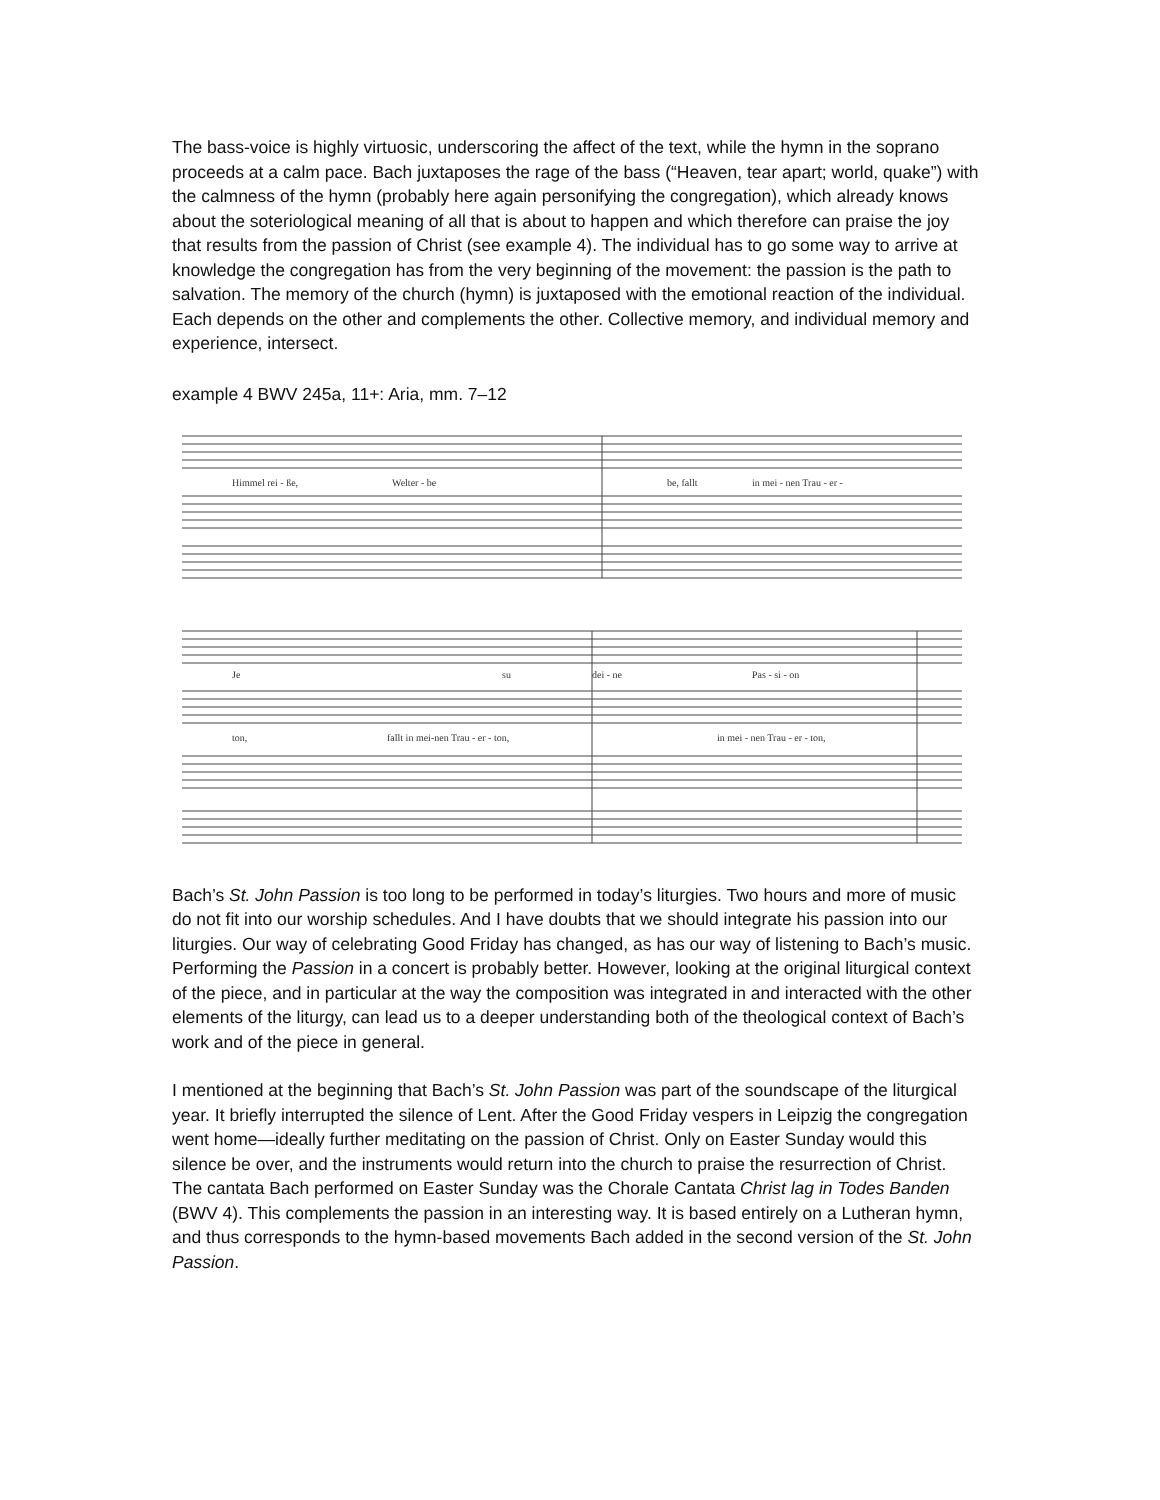The bass-voice is highly virtuosic, underscoring the affect of the text, while the hymn in the soprano proceeds at a calm pace. Bach juxtaposes the rage of the bass (“Heaven, tear apart; world, quake”) with the calmness of the hymn (probably here again personifying the congregation), which already knows about the soteriological meaning of all that is about to happen and which therefore can praise the joy that results from the passion of Christ (see example 4). The individual has to go some way to arrive at knowledge the congregation has from the very beginning of the movement: the passion is the path to salvation. The memory of the church (hymn) is juxtaposed with the emotional reaction of the individual. Each depends on the other and complements the other. Collective memory, and individual memory and experience, intersect.
example 4 BWV 245a, 11+: Aria, mm. 7–12
Himmel rei - ße,
Welter - be
be, fallt
in mei - nen Trau - er -
Je
su
dei - ne
Pas - si - on
ton,
fallt in mei-nen Trau - er - ton,
in mei - nen Trau - er - ton,
Bach’s St. John Passion is too long to be performed in today’s liturgies. Two hours and more of music do not fit into our worship schedules. And I have doubts that we should integrate his passion into our liturgies. Our way of celebrating Good Friday has changed, as has our way of listening to Bach’s music. Performing the Passion in a concert is probably better. However, looking at the original liturgical context of the piece, and in particular at the way the composition was integrated in and interacted with the other elements of the liturgy, can lead us to a deeper understanding both of the theological context of Bach’s work and of the piece in general.
I mentioned at the beginning that Bach’s St. John Passion was part of the soundscape of the liturgical year. It briefly interrupted the silence of Lent. After the Good Friday vespers in Leipzig the congregation went home—ideally further meditating on the passion of Christ. Only on Easter Sunday would this silence be over, and the instruments would return into the church to praise the resurrection of Christ. The cantata Bach performed on Easter Sunday was the Chorale Cantata Christ lag in Todes Banden (BWV 4). This complements the passion in an interesting way. It is based entirely on a Lutheran hymn, and thus corresponds to the hymn-based movements Bach added in the second version of the St. John Passion.